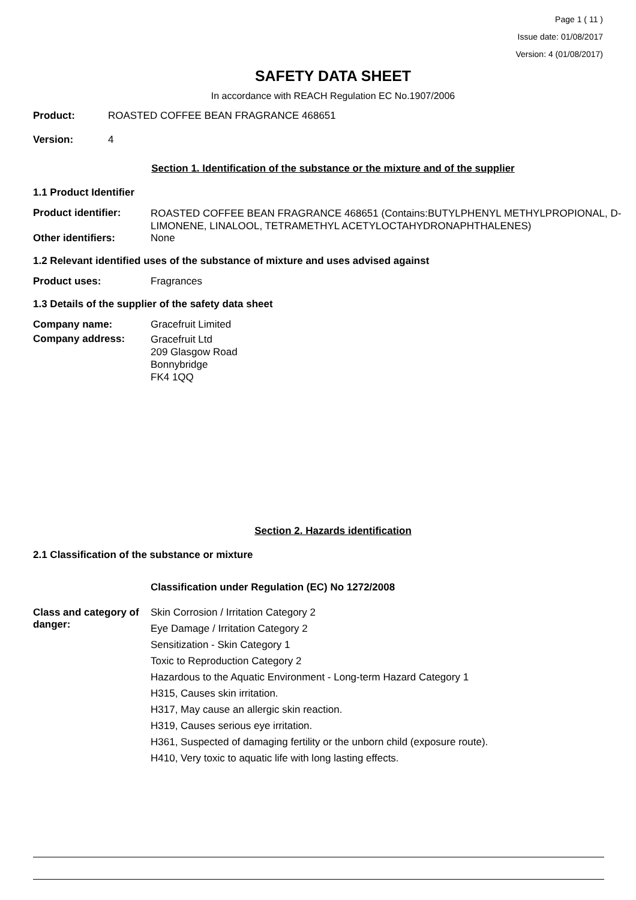Page 1 ( 11 )
Issue date: 01/08/2017
Version: 4 (01/08/2017)
SAFETY DATA SHEET
In accordance with REACH Regulation EC No.1907/2006
Product: ROASTED COFFEE BEAN FRAGRANCE 468651
Version: 4
Section 1. Identification of the substance or the mixture and of the supplier
1.1 Product Identifier
Product identifier:
ROASTED COFFEE BEAN FRAGRANCE 468651 (Contains:BUTYLPHENYL METHYLPROPIONAL, D-LIMONENE, LINALOOL, TETRAMETHYL ACETYLOCTAHYDRONAPHTHALENES)
Other identifiers: None
1.2 Relevant identified uses of the substance of mixture and uses advised against
Product uses: Fragrances
1.3 Details of the supplier of the safety data sheet
Company name: Gracefruit Limited
Company address:
Gracefruit Ltd
209 Glasgow Road
Bonnybridge
FK4 1QQ
Section 2. Hazards identification
2.1 Classification of the substance or mixture
Classification under Regulation (EC) No 1272/2008
Class and category of danger:
Skin Corrosion / Irritation Category 2
Eye Damage / Irritation Category 2
Sensitization - Skin Category 1
Toxic to Reproduction Category 2
Hazardous to the Aquatic Environment - Long-term Hazard Category 1
H315, Causes skin irritation.
H317, May cause an allergic skin reaction.
H319, Causes serious eye irritation.
H361, Suspected of damaging fertility or the unborn child (exposure route).
H410, Very toxic to aquatic life with long lasting effects.